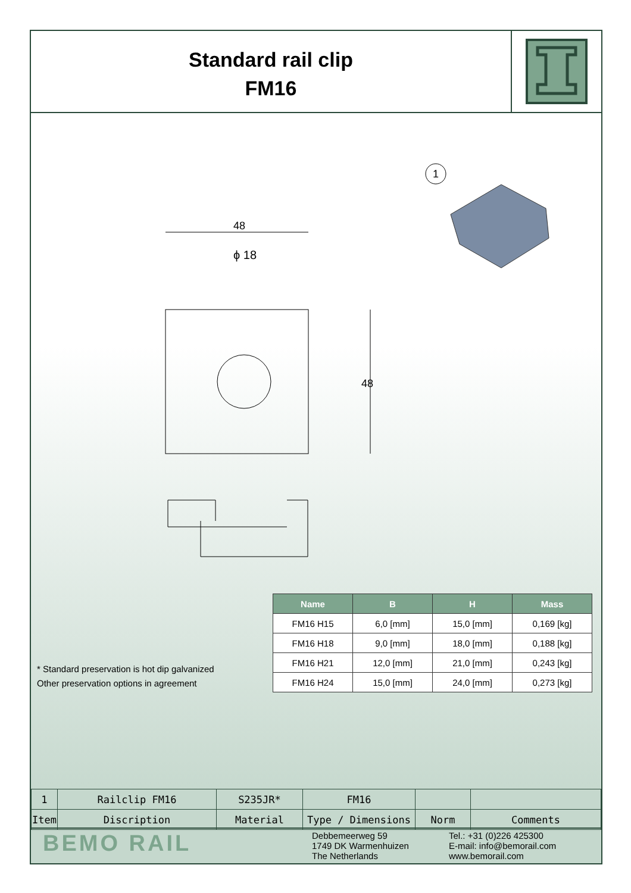Standard rail clip
FM16
48
ϕ 18
48
1
| Name | B | H | Mass |
| --- | --- | --- | --- |
| FM16 H15 | 6,0 [mm] | 15,0 [mm] | 0,169 [kg] |
| FM16 H18 | 9,0 [mm] | 18,0 [mm] | 0,188 [kg] |
| FM16 H21 | 12,0 [mm] | 21,0 [mm] | 0,243 [kg] |
| FM16 H24 | 15,0 [mm] | 24,0 [mm] | 0,273 [kg] |
* Standard preservation is hot dip galvanized
Other preservation options in agreement
| 1 | Railclip FM16 | S235JR* | FM16 | | |
| Item | Discription | Material | Type / Dimensions | Norm | Comments |
BEMO RAIL
Debbemeerweg 59
1749 DK Warmenhuizen
The Netherlands
Tel.: +31 (0)226 425300
E-mail: info@bemorail.com
www.bemorail.com